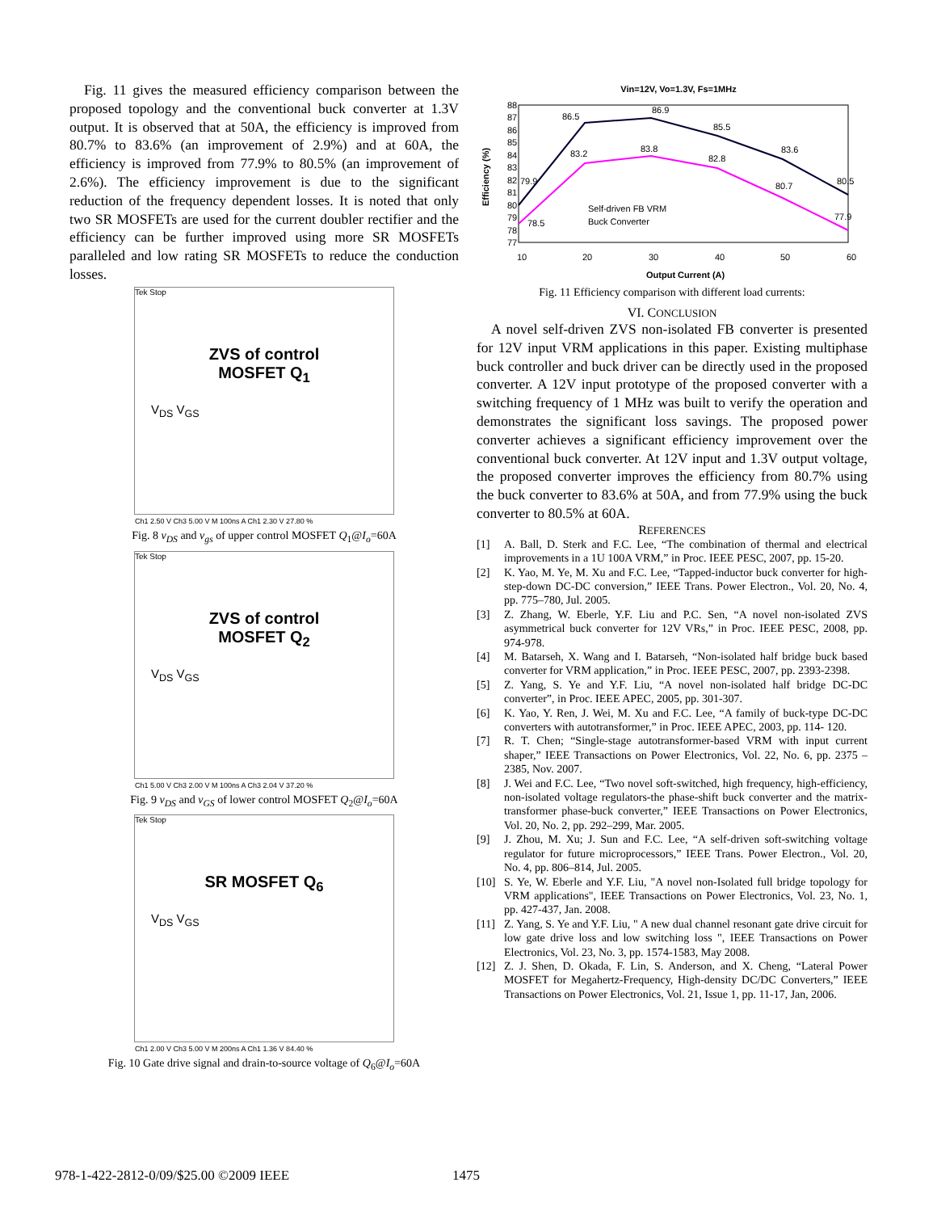Fig. 11 gives the measured efficiency comparison between the proposed topology and the conventional buck converter at 1.3V output. It is observed that at 50A, the efficiency is improved from 80.7% to 83.6% (an improvement of 2.9%) and at 60A, the efficiency is improved from 77.9% to 80.5% (an improvement of 2.6%). The efficiency improvement is due to the significant reduction of the frequency dependent losses. It is noted that only two SR MOSFETs are used for the current doubler rectifier and the efficiency can be further improved using more SR MOSFETs paralleled and low rating SR MOSFETs to reduce the conduction losses.
Tek Stop
ZVS of control
MOSFET Q<sub>1</sub>
V<sub>DS</sub> V<sub>GS</sub>
Ch1 2.50 V Ch3 5.00 V M 100ns A Ch1 2.30 V 27.80 %
Fig. 8 v<sub>DS</sub> and v<sub>gs</sub> of upper control MOSFET Q<sub>1</sub>@I<sub>o</sub>=60A
Tek Stop
ZVS of control
MOSFET Q<sub>2</sub>
V<sub>DS</sub> V<sub>GS</sub>
Ch1 5.00 V Ch3 2.00 V M 100ns A Ch3 2.04 V 37.20 %
Fig. 9 v<sub>DS</sub> and v<sub>GS</sub> of lower control MOSFET Q<sub>2</sub>@I<sub>o</sub>=60A
Tek Stop
SR MOSFET Q<sub>6</sub>
V<sub>DS</sub> V<sub>GS</sub>
Ch1 2.00 V Ch3 5.00 V M 200ns A Ch1 1.36 V 84.40 %
Fig. 10 Gate drive signal and drain-to-source voltage of Q<sub>6</sub>@I<sub>o</sub>=60A
Vin=12V, Vo=1.3V, Fs=1MHz
88
87
86
85
84
83
82
81
80
79
78
77
Efficiency (%)
10
20
30
40
50
60
Output Current (A)
86.5
86.9
85.5
83.6
80.5
79.9
83.2
83.8
82.8
80.7
77.9
78.5
Self-driven FB VRM
Buck Converter
Fig. 11 Efficiency comparison with different load currents:
VI. CONCLUSION
A novel self-driven ZVS non-isolated FB converter is presented for 12V input VRM applications in this paper. Existing multiphase buck controller and buck driver can be directly used in the proposed converter. A 12V input prototype of the proposed converter with a switching frequency of 1 MHz was built to verify the operation and demonstrates the significant loss savings. The proposed power converter achieves a significant efficiency improvement over the conventional buck converter. At 12V input and 1.3V output voltage, the proposed converter improves the efficiency from 80.7% using the buck converter to 83.6% at 50A, and from 77.9% using the buck converter to 80.5% at 60A.
REFERENCES
[1] A. Ball, D. Sterk and F.C. Lee, “The combination of thermal and electrical improvements in a 1U 100A VRM,” in Proc. IEEE PESC, 2007, pp. 15-20.
[2] K. Yao, M. Ye, M. Xu and F.C. Lee, “Tapped-inductor buck converter for high-step-down DC-DC conversion,” IEEE Trans. Power Electron., Vol. 20, No. 4, pp. 775–780, Jul. 2005.
[3] Z. Zhang, W. Eberle, Y.F. Liu and P.C. Sen, “A novel non-isolated ZVS asymmetrical buck converter for 12V VRs,” in Proc. IEEE PESC, 2008, pp. 974-978.
[4] M. Batarseh, X. Wang and I. Batarseh, “Non-isolated half bridge buck based converter for VRM application,” in Proc. IEEE PESC, 2007, pp. 2393-2398.
[5] Z. Yang, S. Ye and Y.F. Liu, “A novel non-isolated half bridge DC-DC converter”, in Proc. IEEE APEC, 2005, pp. 301-307.
[6] K. Yao, Y. Ren, J. Wei, M. Xu and F.C. Lee, “A family of buck-type DC-DC converters with autotransformer,” in Proc. IEEE APEC, 2003, pp. 114- 120.
[7] R. T. Chen; “Single-stage autotransformer-based VRM with input current shaper,” IEEE Transactions on Power Electronics, Vol. 22, No. 6, pp. 2375 – 2385, Nov. 2007.
[8] J. Wei and F.C. Lee, “Two novel soft-switched, high frequency, high-efficiency, non-isolated voltage regulators-the phase-shift buck converter and the matrix-transformer phase-buck converter,” IEEE Transactions on Power Electronics, Vol. 20, No. 2, pp. 292–299, Mar. 2005.
[9] J. Zhou, M. Xu; J. Sun and F.C. Lee, “A self-driven soft-switching voltage regulator for future microprocessors,” IEEE Trans. Power Electron., Vol. 20, No. 4, pp. 806–814, Jul. 2005.
[10] S. Ye, W. Eberle and Y.F. Liu, "A novel non-Isolated full bridge topology for VRM applications", IEEE Transactions on Power Electronics, Vol. 23, No. 1, pp. 427-437, Jan. 2008.
[11] Z. Yang, S. Ye and Y.F. Liu, " A new dual channel resonant gate drive circuit for low gate drive loss and low switching loss ", IEEE Transactions on Power Electronics, Vol. 23, No. 3, pp. 1574-1583, May 2008.
[12] Z. J. Shen, D. Okada, F. Lin, S. Anderson, and X. Cheng, “Lateral Power MOSFET for Megahertz-Frequency, High-density DC/DC Converters,” IEEE Transactions on Power Electronics, Vol. 21, Issue 1, pp. 11-17, Jan, 2006.
978-1-422-2812-0/09/$25.00 ©2009 IEEE
1475